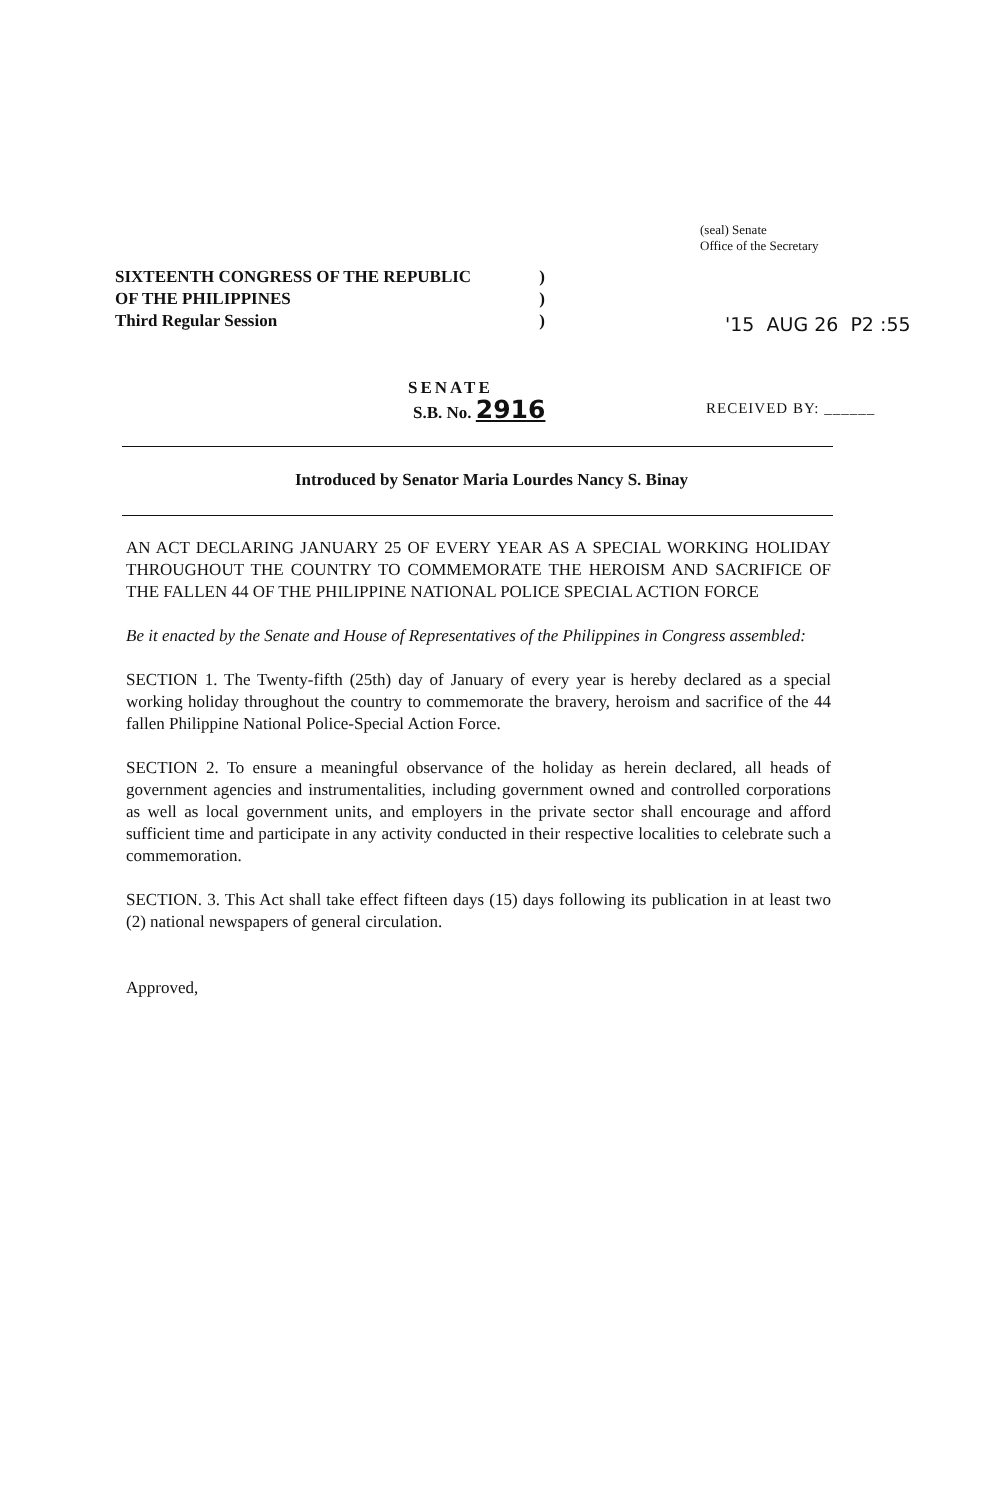(seal) Senate
Office of the Secretary
SIXTEENTH CONGRESS OF THE REPUBLIC)
OF THE PHILIPPINES)
Third Regular Session)
'15 AUG 26 P2 :55
SENATE
S.B. No. 2916 RECEIVED BY: ______
Introduced by Senator Maria Lourdes Nancy S. Binay
AN ACT DECLARING JANUARY 25 OF EVERY YEAR AS A SPECIAL WORKING HOLIDAY THROUGHOUT THE COUNTRY TO COMMEMORATE THE HEROISM AND SACRIFICE OF THE FALLEN 44 OF THE PHILIPPINE NATIONAL POLICE SPECIAL ACTION FORCE
Be it enacted by the Senate and House of Representatives of the Philippines in Congress assembled:
SECTION 1. The Twenty-fifth (25th) day of January of every year is hereby declared as a special working holiday throughout the country to commemorate the bravery, heroism and sacrifice of the 44 fallen Philippine National Police-Special Action Force.
SECTION 2. To ensure a meaningful observance of the holiday as herein declared, all heads of government agencies and instrumentalities, including government owned and controlled corporations as well as local government units, and employers in the private sector shall encourage and afford sufficient time and participate in any activity conducted in their respective localities to celebrate such a commemoration.
SECTION. 3. This Act shall take effect fifteen days (15) days following its publication in at least two (2) national newspapers of general circulation.
Approved,